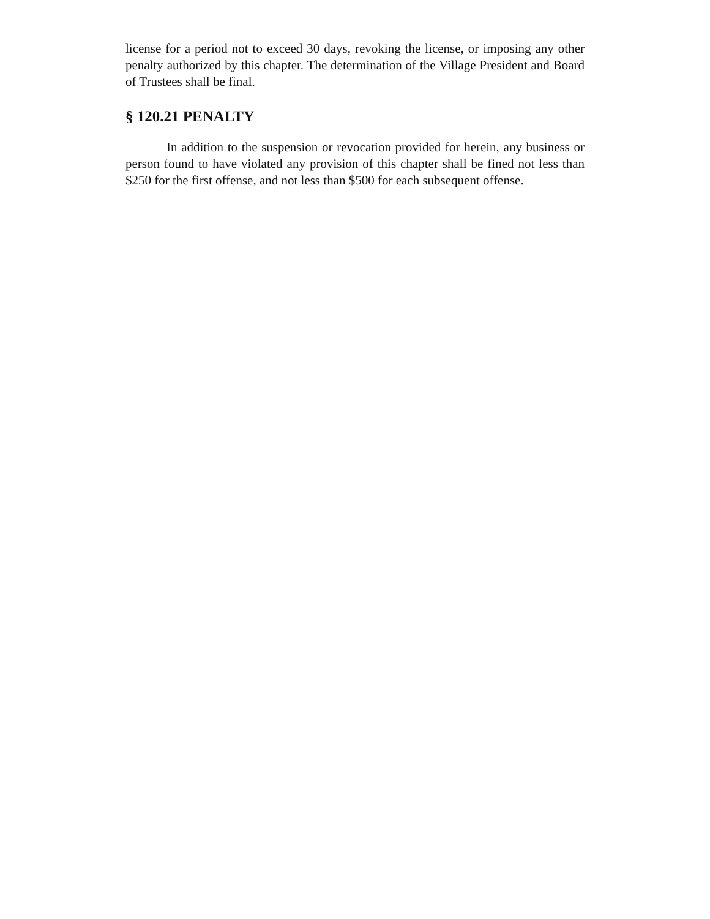license for a period not to exceed 30 days, revoking the license, or imposing any other penalty authorized by this chapter. The determination of the Village President and Board of Trustees shall be final.
§ 120.21 PENALTY
In addition to the suspension or revocation provided for herein, any business or person found to have violated any provision of this chapter shall be fined not less than $250 for the first offense, and not less than $500 for each subsequent offense.